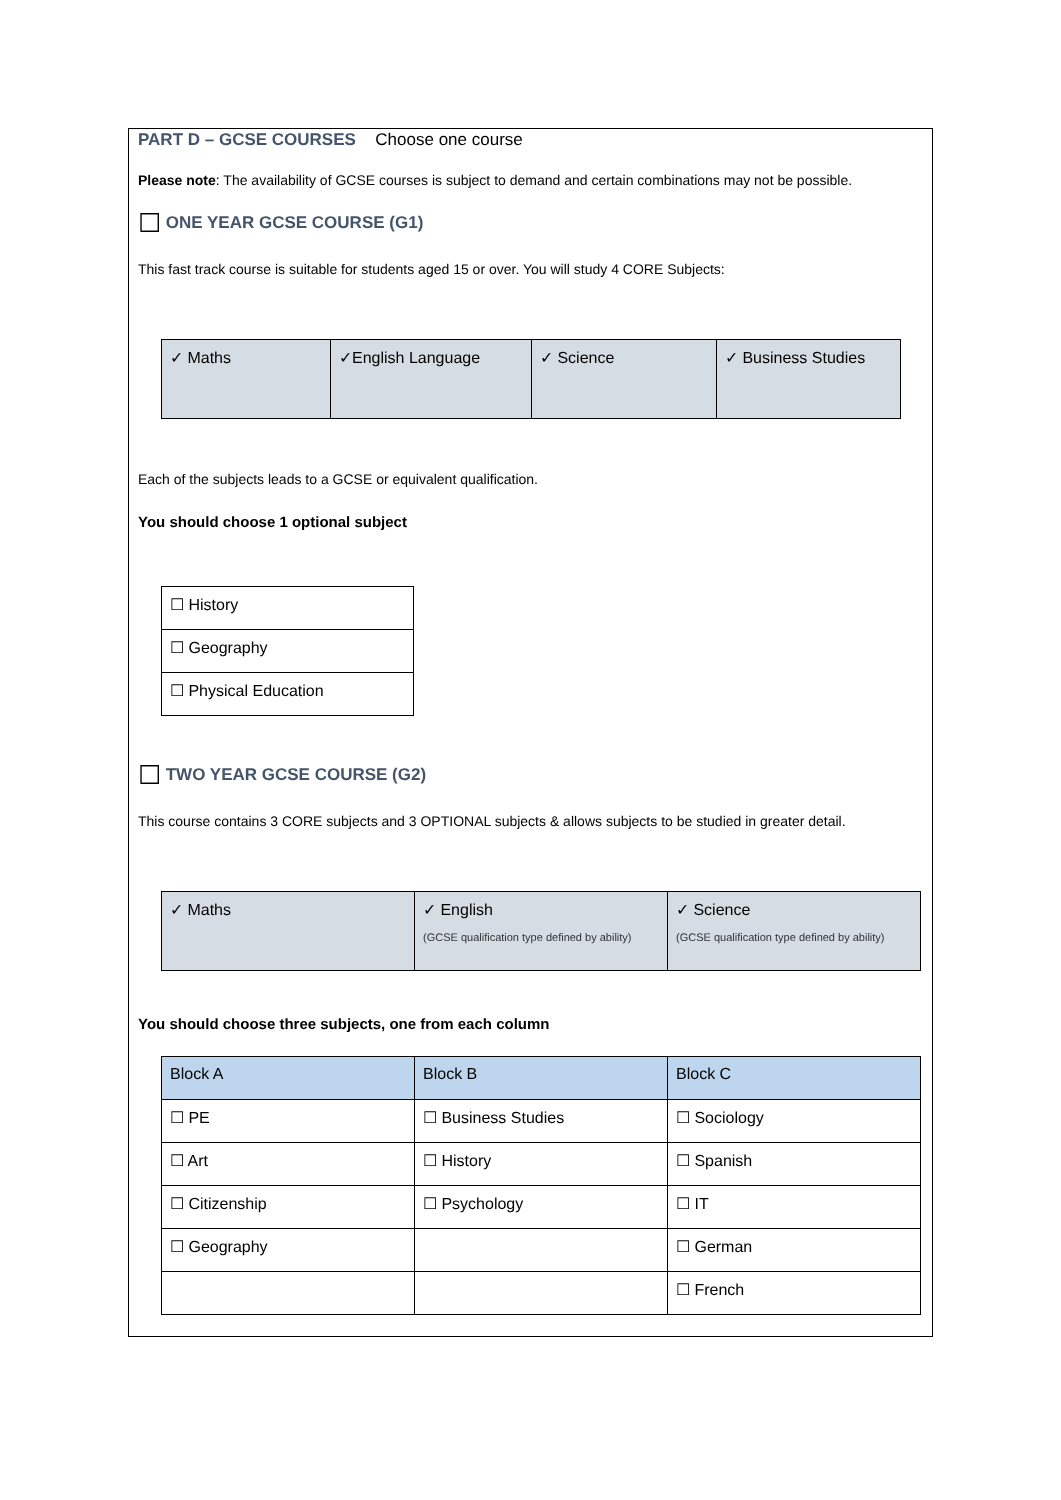PART D – GCSE COURSES Choose one course
Please note: The availability of GCSE courses is subject to demand and certain combinations may not be possible.
☐ ONE YEAR GCSE COURSE (G1)
This fast track course is suitable for students aged 15 or over. You will study 4 CORE Subjects:
| ✓ Maths | ✓English Language | ✓ Science | ✓ Business Studies |
Each of the subjects leads to a GCSE or equivalent qualification.
You should choose 1 optional subject
| ☐ History |
| ☐ Geography |
| ☐ Physical Education |
☐ TWO YEAR GCSE COURSE (G2)
This course contains 3 CORE subjects and 3 OPTIONAL subjects & allows subjects to be studied in greater detail.
| ✓ Maths | ✓ English (GCSE qualification type defined by ability) | ✓ Science (GCSE qualification type defined by ability) |
You should choose three subjects, one from each column
| Block A | Block B | Block C |
| --- | --- | --- |
| ☐ PE | ☐ Business Studies | ☐ Sociology |
| ☐ Art | ☐ History | ☐ Spanish |
| ☐ Citizenship | ☐ Psychology | ☐ IT |
| ☐ Geography | | ☐ German |
| | | ☐ French |